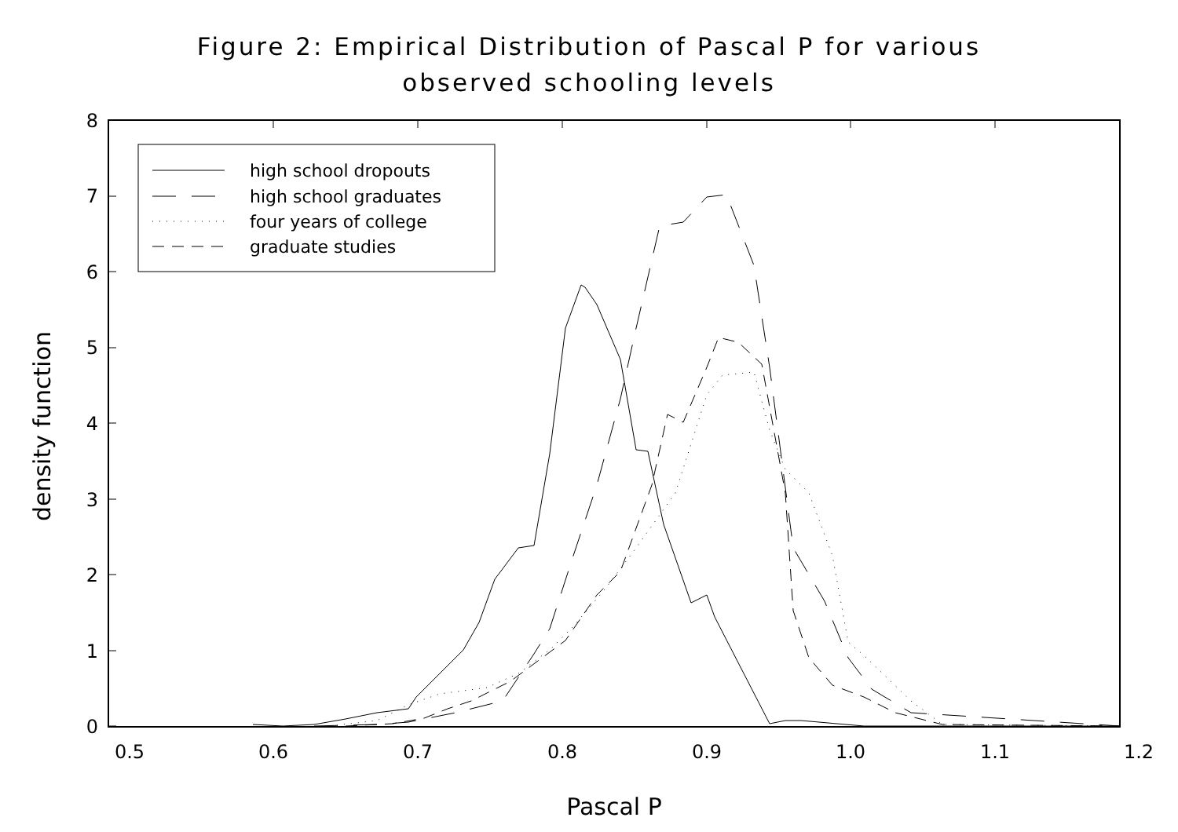Figure 2: Empirical Distribution of Pascal P for various
observed schooling levels
0
1
2
3
4
5
6
7
8
0.5
0.6
0.7
0.8
0.9
1.0
1.1
1.2
Pascal P
density function
high school dropouts
high school graduates
four years of college
graduate studies